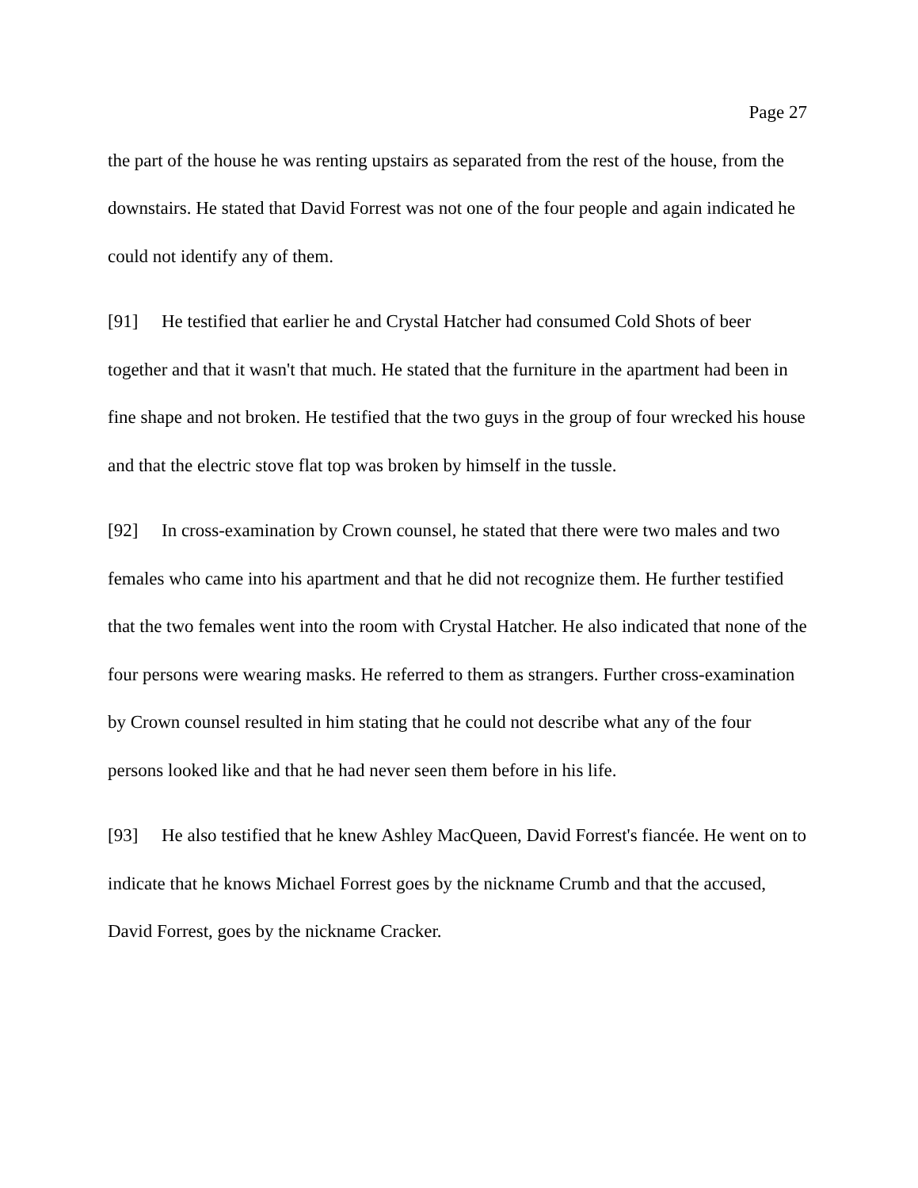Page 27
the part of the house he was renting upstairs as separated from the rest of the house, from the downstairs. He stated that David Forrest was not one of the four people and again indicated he could not identify any of them.
[91] He testified that earlier he and Crystal Hatcher had consumed Cold Shots of beer together and that it wasn't that much. He stated that the furniture in the apartment had been in fine shape and not broken. He testified that the two guys in the group of four wrecked his house and that the electric stove flat top was broken by himself in the tussle.
[92] In cross-examination by Crown counsel, he stated that there were two males and two females who came into his apartment and that he did not recognize them. He further testified that the two females went into the room with Crystal Hatcher. He also indicated that none of the four persons were wearing masks. He referred to them as strangers. Further cross-examination by Crown counsel resulted in him stating that he could not describe what any of the four persons looked like and that he had never seen them before in his life.
[93] He also testified that he knew Ashley MacQueen, David Forrest's fiancée. He went on to indicate that he knows Michael Forrest goes by the nickname Crumb and that the accused, David Forrest, goes by the nickname Cracker.